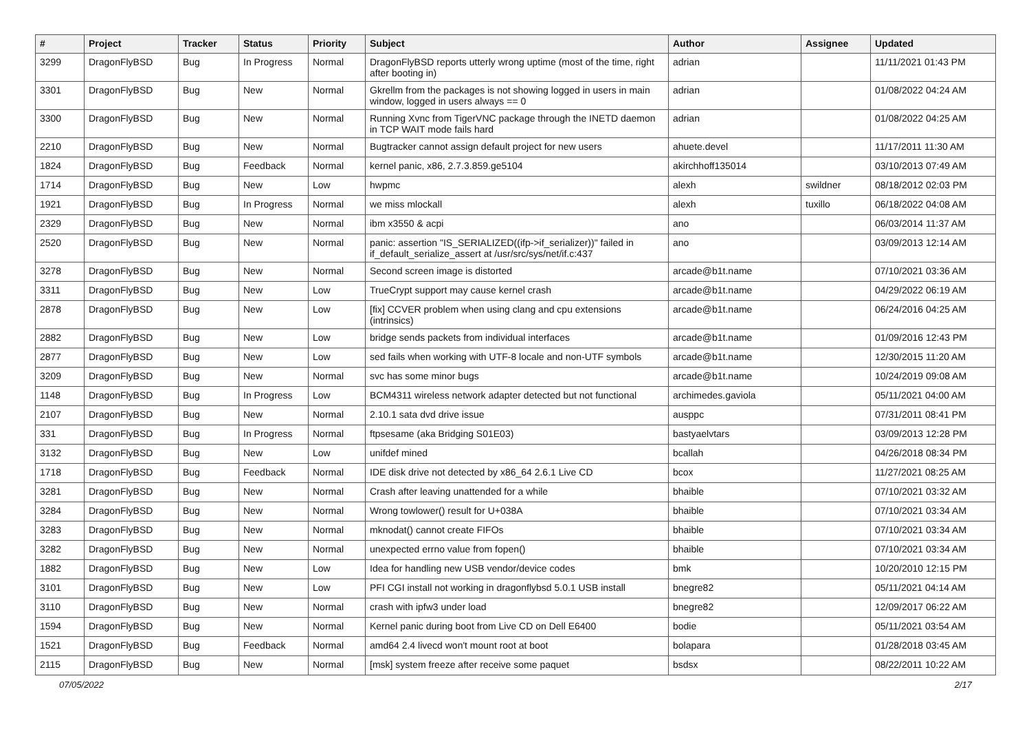| # | Project | Tracker | Status | Priority | Subject | Author | Assignee | Updated |
| --- | --- | --- | --- | --- | --- | --- | --- | --- |
| 3299 | DragonFlyBSD | Bug | In Progress | Normal | DragonFlyBSD reports utterly wrong uptime (most of the time, right after booting in) | adrian | | 11/11/2021 01:43 PM |
| 3301 | DragonFlyBSD | Bug | New | Normal | Gkrellm from the packages is not showing logged in users in main window, logged in users always == 0 | adrian | | 01/08/2022 04:24 AM |
| 3300 | DragonFlyBSD | Bug | New | Normal | Running Xvnc from TigerVNC package through the INETD daemon in TCP WAIT mode fails hard | adrian | | 01/08/2022 04:25 AM |
| 2210 | DragonFlyBSD | Bug | New | Normal | Bugtracker cannot assign default project for new users | ahuete.devel | | 11/17/2011 11:30 AM |
| 1824 | DragonFlyBSD | Bug | Feedback | Normal | kernel panic, x86, 2.7.3.859.ge5104 | akirchhoff135014 | | 03/10/2013 07:49 AM |
| 1714 | DragonFlyBSD | Bug | New | Low | hwpmc | alexh | swildner | 08/18/2012 02:03 PM |
| 1921 | DragonFlyBSD | Bug | In Progress | Normal | we miss mlockall | alexh | tuxillo | 06/18/2022 04:08 AM |
| 2329 | DragonFlyBSD | Bug | New | Normal | ibm x3550 & acpi | ano | | 06/03/2014 11:37 AM |
| 2520 | DragonFlyBSD | Bug | New | Normal | panic: assertion "IS_SERIALIZED((ifp->if_serializer))" failed in if_default_serialize_assert at /usr/src/sys/net/if.c:437 | ano | | 03/09/2013 12:14 AM |
| 3278 | DragonFlyBSD | Bug | New | Normal | Second screen image is distorted | arcade@b1t.name | | 07/10/2021 03:36 AM |
| 3311 | DragonFlyBSD | Bug | New | Low | TrueCrypt support may cause kernel crash | arcade@b1t.name | | 04/29/2022 06:19 AM |
| 2878 | DragonFlyBSD | Bug | New | Low | [fix] CCVER problem when using clang and cpu extensions (intrinsics) | arcade@b1t.name | | 06/24/2016 04:25 AM |
| 2882 | DragonFlyBSD | Bug | New | Low | bridge sends packets from individual interfaces | arcade@b1t.name | | 01/09/2016 12:43 PM |
| 2877 | DragonFlyBSD | Bug | New | Low | sed fails when working with UTF-8 locale and non-UTF symbols | arcade@b1t.name | | 12/30/2015 11:20 AM |
| 3209 | DragonFlyBSD | Bug | New | Normal | svc has some minor bugs | arcade@b1t.name | | 10/24/2019 09:08 AM |
| 1148 | DragonFlyBSD | Bug | In Progress | Low | BCM4311 wireless network adapter detected but not functional | archimedes.gaviola | | 05/11/2021 04:00 AM |
| 2107 | DragonFlyBSD | Bug | New | Normal | 2.10.1 sata dvd drive issue | ausppc | | 07/31/2011 08:41 PM |
| 331 | DragonFlyBSD | Bug | In Progress | Normal | ftpsesame (aka Bridging S01E03) | bastyaelvtars | | 03/09/2013 12:28 PM |
| 3132 | DragonFlyBSD | Bug | New | Low | unifdef mined | bcallah | | 04/26/2018 08:34 PM |
| 1718 | DragonFlyBSD | Bug | Feedback | Normal | IDE disk drive not detected by x86_64 2.6.1 Live CD | bcox | | 11/27/2021 08:25 AM |
| 3281 | DragonFlyBSD | Bug | New | Normal | Crash after leaving unattended for a while | bhaible | | 07/10/2021 03:32 AM |
| 3284 | DragonFlyBSD | Bug | New | Normal | Wrong towlower() result for U+038A | bhaible | | 07/10/2021 03:34 AM |
| 3283 | DragonFlyBSD | Bug | New | Normal | mknodat() cannot create FIFOs | bhaible | | 07/10/2021 03:34 AM |
| 3282 | DragonFlyBSD | Bug | New | Normal | unexpected errno value from fopen() | bhaible | | 07/10/2021 03:34 AM |
| 1882 | DragonFlyBSD | Bug | New | Low | Idea for handling new USB vendor/device codes | bmk | | 10/20/2010 12:15 PM |
| 3101 | DragonFlyBSD | Bug | New | Low | PFI CGI install not working in dragonflybsd 5.0.1 USB install | bnegre82 | | 05/11/2021 04:14 AM |
| 3110 | DragonFlyBSD | Bug | New | Normal | crash with ipfw3 under load | bnegre82 | | 12/09/2017 06:22 AM |
| 1594 | DragonFlyBSD | Bug | New | Normal | Kernel panic during boot from Live CD on Dell E6400 | bodie | | 05/11/2021 03:54 AM |
| 1521 | DragonFlyBSD | Bug | Feedback | Normal | amd64 2.4 livecd won't mount root at boot | bolapara | | 01/28/2018 03:45 AM |
| 2115 | DragonFlyBSD | Bug | New | Normal | [msk] system freeze after receive some paquet | bsdsx | | 08/22/2011 10:22 AM |
07/05/2022 2/17